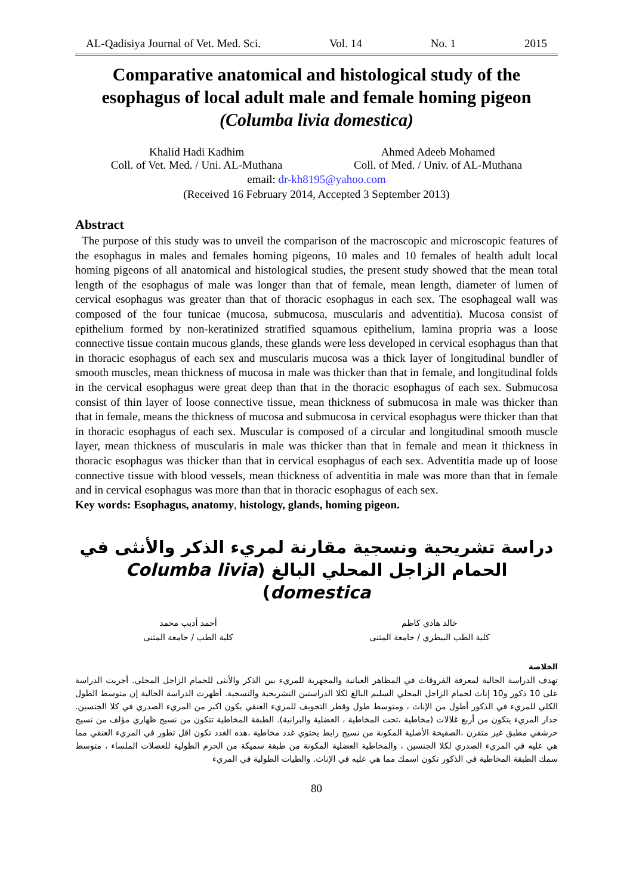AL-Qadisiya Journal of Vet. Med. Sci. Vol. 14 No. 1 2015
Comparative anatomical and histological study of the esophagus of local adult male and female homing pigeon
(Columba livia domestica)
Khalid Hadi Kadhim
Coll. of Vet. Med. / Uni. AL-Muthana
Ahmed Adeeb Mohamed
Coll. of Med. / Univ. of AL-Muthana
email: dr-kh8195@yahoo.com
(Received 16 February 2014, Accepted 3 September 2013)
Abstract
The purpose of this study was to unveil the comparison of the macroscopic and microscopic features of the esophagus in males and females homing pigeons, 10 males and 10 females of health adult local homing pigeons of all anatomical and histological studies, the present study showed that the mean total length of the esophagus of male was longer than that of female, mean length, diameter of lumen of cervical esophagus was greater than that of thoracic esophagus in each sex. The esophageal wall was composed of the four tunicae (mucosa, submucosa, muscularis and adventitia). Mucosa consist of epithelium formed by non-keratinized stratified squamous epithelium, lamina propria was a loose connective tissue contain mucous glands, these glands were less developed in cervical esophagus than that in thoracic esophagus of each sex and muscularis mucosa was a thick layer of longitudinal bundler of smooth muscles, mean thickness of mucosa in male was thicker than that in female, and longitudinal folds in the cervical esophagus were great deep than that in the thoracic esophagus of each sex. Submucosa consist of thin layer of loose connective tissue, mean thickness of submucosa in male was thicker than that in female, means the thickness of mucosa and submucosa in cervical esophagus were thicker than that in thoracic esophagus of each sex. Muscular is composed of a circular and longitudinal smooth muscle layer, mean thickness of muscularis in male was thicker than that in female and mean it thickness in thoracic esophagus was thicker than that in cervical esophagus of each sex. Adventitia made up of loose connective tissue with blood vessels, mean thickness of adventitia in male was more than that in female and in cervical esophagus was more than that in thoracic esophagus of each sex.
Key words: Esophagus, anatomy, histology, glands, homing pigeon.
دراسة تشريحية ونسجية مقارنة لمريء الذكر والأنثى في الحمام الزاجل المحلي البالغ (Columba livia domestica)
خالد هادي كاظم
كلية الطب البيطري / جامعة المثنى
أحمد أديب محمد
كلية الطب / جامعة المثنى
الخلاصة
تهدف الدراسة الحالية لمعرفة الفروقات في المظاهر العيانية والمجهرية للمريء بين الذكر والأنثى للحمام الزاجل المحلي. أجريت الدراسة على 10 ذكور و10 إناث لحمام الزاجل المحلي السليم البالغ لكلا الدراستين التشريحية والنسجية. أظهرت الدراسة الحالية إن متوسط الطول الكلي للمريء في الذكور أطول من الإناث ، ومتوسط طول وقطر التجويف للمريء العنقي يكون اكبر من المريء الصدري في كلا الجنسين. جدار المريء يتكون من أربع غلالات (مخاطية ،تحت المخاطية ، العضلية والبرانية). الطبقة المخاطية تتكون من نسيج ظهاري مؤلف من نسيج حرشفي مطبق غير متقرن ،الصفيحة الأصلية المكونة من نسيج رابط يحتوي غدد مخاطية ،هذه الغدد تكون اقل تطور في المريء العنقي مما هي عليه في المريء الصدري لكلا الجنسين ، والمخاطية العضلية المكونة من طبقة سميكة من الحزم الطولية للعضلات الملساء ، متوسط سمك الطبقة المخاطية في الذكور تكون اسمك مما هي عليه في الإناث. والطيات الطولية في المريء
80